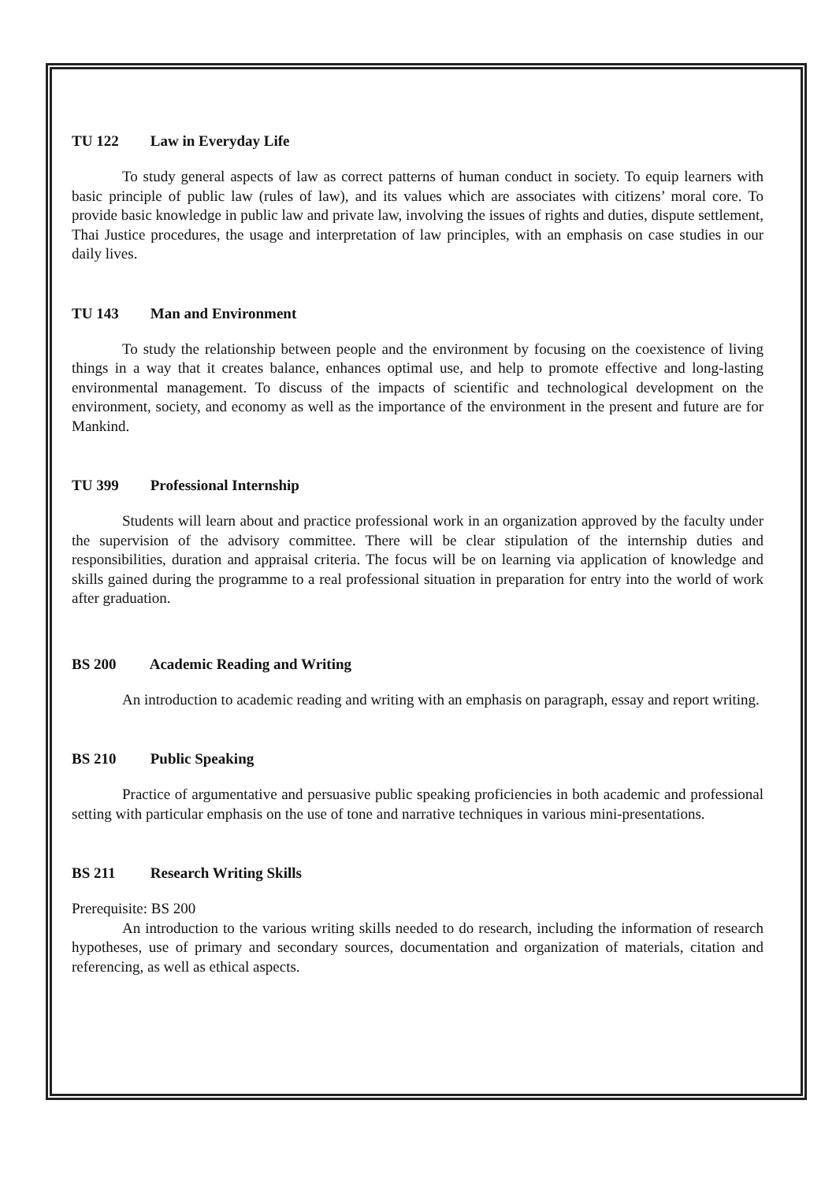TU 122 Law in Everyday Life
To study general aspects of law as correct patterns of human conduct in society. To equip learners with basic principle of public law (rules of law), and its values which are associates with citizens’ moral core. To provide basic knowledge in public law and private law, involving the issues of rights and duties, dispute settlement, Thai Justice procedures, the usage and interpretation of law principles, with an emphasis on case studies in our daily lives.
TU 143 Man and Environment
To study the relationship between people and the environment by focusing on the coexistence of living things in a way that it creates balance, enhances optimal use, and help to promote effective and long-lasting environmental management. To discuss of the impacts of scientific and technological development on the environment, society, and economy as well as the importance of the environment in the present and future are for Mankind.
TU 399 Professional Internship
Students will learn about and practice professional work in an organization approved by the faculty under the supervision of the advisory committee. There will be clear stipulation of the internship duties and responsibilities, duration and appraisal criteria. The focus will be on learning via application of knowledge and skills gained during the programme to a real professional situation in preparation for entry into the world of work after graduation.
BS 200 Academic Reading and Writing
An introduction to academic reading and writing with an emphasis on paragraph, essay and report writing.
BS 210 Public Speaking
Practice of argumentative and persuasive public speaking proficiencies in both academic and professional setting with particular emphasis on the use of tone and narrative techniques in various mini-presentations.
BS 211 Research Writing Skills
Prerequisite: BS 200
An introduction to the various writing skills needed to do research, including the information of research hypotheses, use of primary and secondary sources, documentation and organization of materials, citation and referencing, as well as ethical aspects.